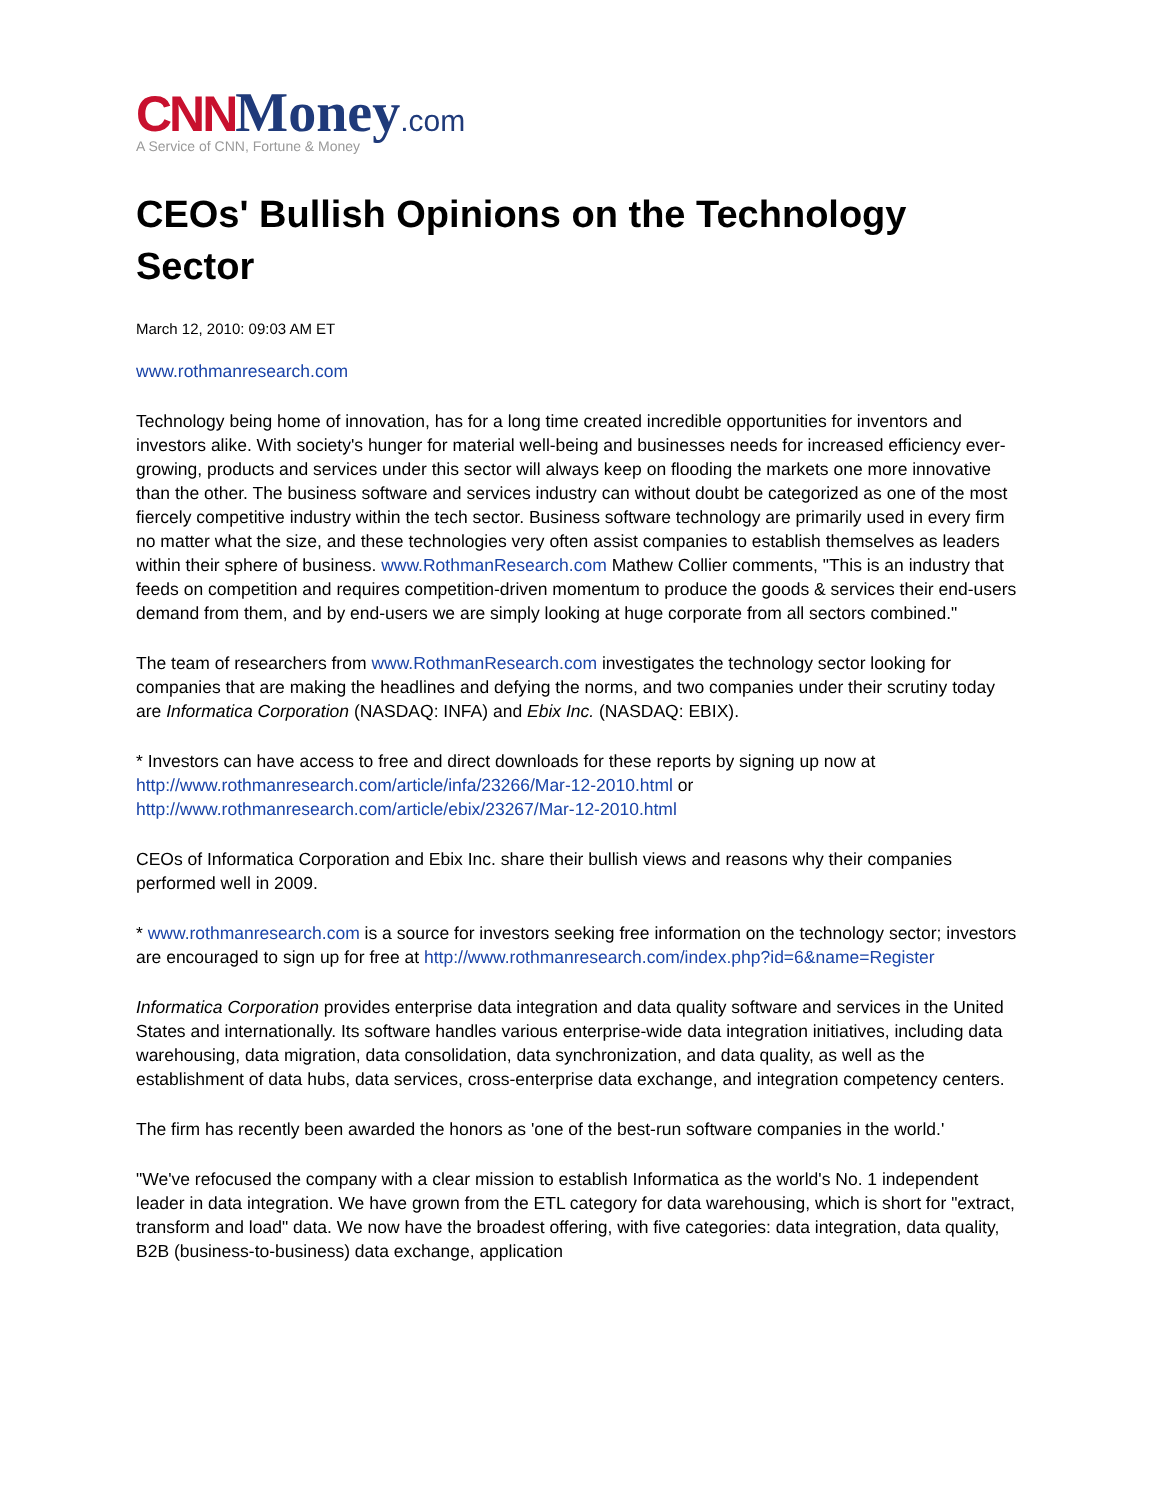CNN Money.com
A Service of CNN, Fortune & Money
CEOs' Bullish Opinions on the Technology Sector
March 12, 2010: 09:03 AM ET
www.rothmanresearch.com
Technology being home of innovation, has for a long time created incredible opportunities for inventors and investors alike. With society's hunger for material well-being and businesses needs for increased efficiency ever-growing, products and services under this sector will always keep on flooding the markets one more innovative than the other. The business software and services industry can without doubt be categorized as one of the most fiercely competitive industry within the tech sector. Business software technology are primarily used in every firm no matter what the size, and these technologies very often assist companies to establish themselves as leaders within their sphere of business. www.RothmanResearch.com Mathew Collier comments, "This is an industry that feeds on competition and requires competition-driven momentum to produce the goods & services their end-users demand from them, and by end-users we are simply looking at huge corporate from all sectors combined."
The team of researchers from www.RothmanResearch.com investigates the technology sector looking for companies that are making the headlines and defying the norms, and two companies under their scrutiny today are Informatica Corporation (NASDAQ: INFA) and Ebix Inc. (NASDAQ: EBIX).
* Investors can have access to free and direct downloads for these reports by signing up now at http://www.rothmanresearch.com/article/infa/23266/Mar-12-2010.html or http://www.rothmanresearch.com/article/ebix/23267/Mar-12-2010.html
CEOs of Informatica Corporation and Ebix Inc. share their bullish views and reasons why their companies performed well in 2009.
* www.rothmanresearch.com is a source for investors seeking free information on the technology sector; investors are encouraged to sign up for free at http://www.rothmanresearch.com/index.php?id=6&name=Register
Informatica Corporation provides enterprise data integration and data quality software and services in the United States and internationally. Its software handles various enterprise-wide data integration initiatives, including data warehousing, data migration, data consolidation, data synchronization, and data quality, as well as the establishment of data hubs, data services, cross-enterprise data exchange, and integration competency centers.
The firm has recently been awarded the honors as 'one of the best-run software companies in the world.'
"We've refocused the company with a clear mission to establish Informatica as the world's No. 1 independent leader in data integration. We have grown from the ETL category for data warehousing, which is short for "extract, transform and load" data. We now have the broadest offering, with five categories: data integration, data quality, B2B (business-to-business) data exchange, application